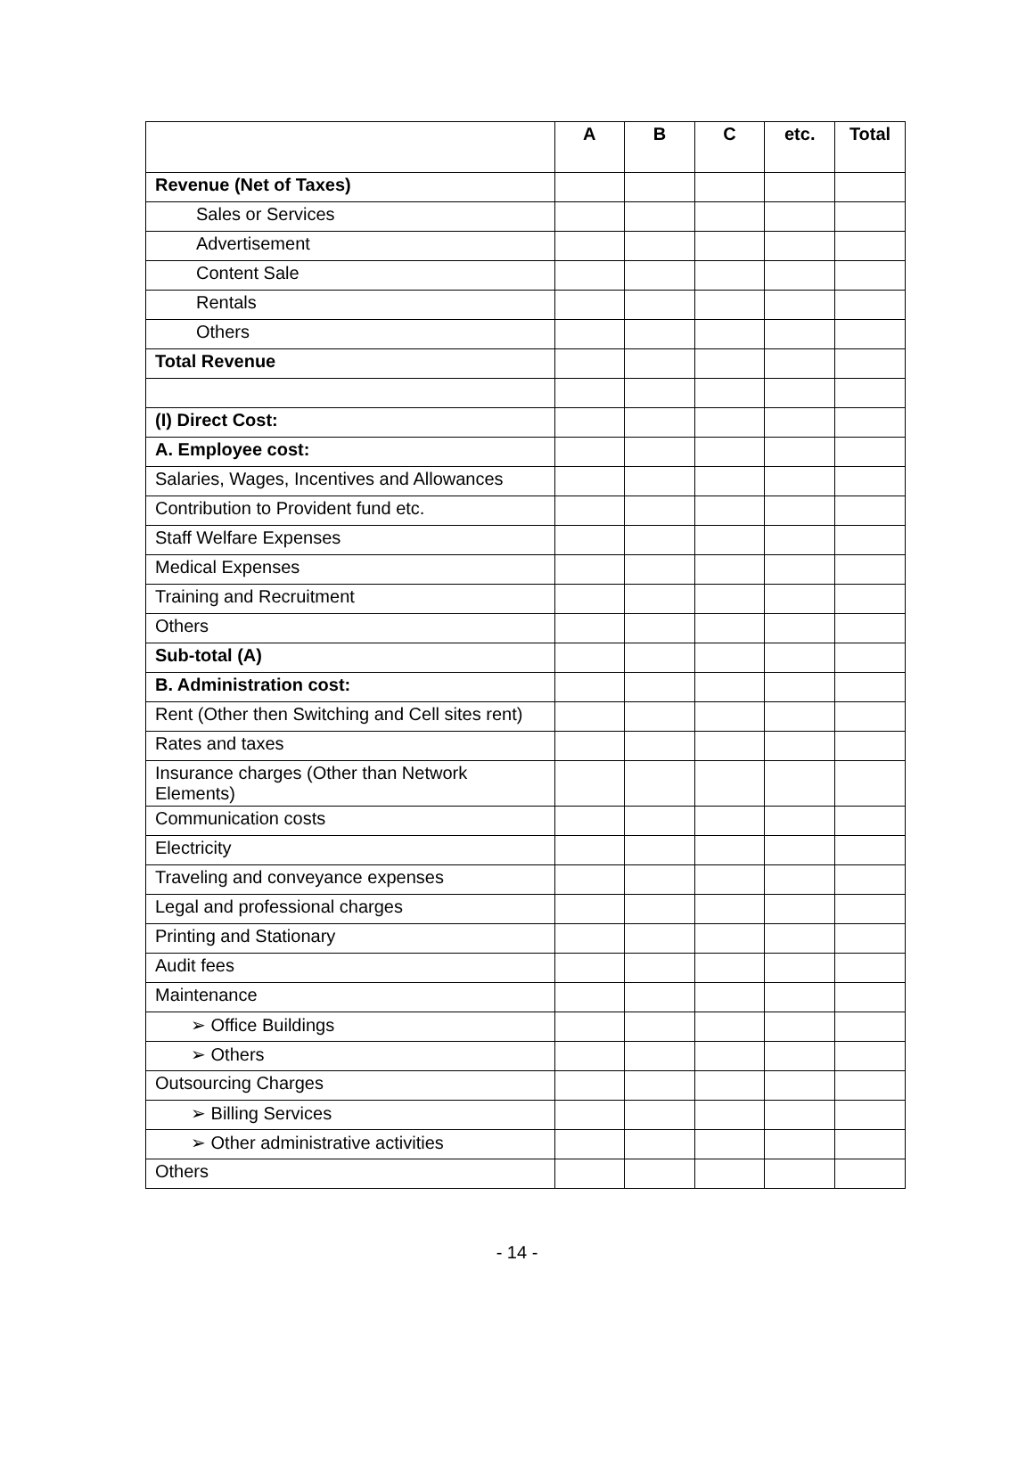| | A | B | C | etc. | Total |
| --- | --- | --- | --- | --- | --- |
| Revenue (Net of Taxes) | | | | | |
| Sales or Services | | | | | |
| Advertisement | | | | | |
| Content Sale | | | | | |
| Rentals | | | | | |
| Others | | | | | |
| Total Revenue | | | | | |
| (I) Direct Cost: | | | | | |
| A. Employee cost: | | | | | |
| Salaries, Wages, Incentives and Allowances | | | | | |
| Contribution to Provident fund etc. | | | | | |
| Staff Welfare Expenses | | | | | |
| Medical Expenses | | | | | |
| Training and Recruitment | | | | | |
| Others | | | | | |
| Sub-total (A) | | | | | |
| B. Administration cost: | | | | | |
| Rent (Other then Switching and Cell sites rent) | | | | | |
| Rates and taxes | | | | | |
| Insurance charges (Other than Network Elements) | | | | | |
| Communication costs | | | | | |
| Electricity | | | | | |
| Traveling and conveyance expenses | | | | | |
| Legal and professional charges | | | | | |
| Printing and Stationary | | | | | |
| Audit fees | | | | | |
| Maintenance | | | | | |
| ➢ Office Buildings | | | | | |
| ➢ Others | | | | | |
| Outsourcing Charges | | | | | |
| ➢ Billing Services | | | | | |
| ➢ Other administrative activities | | | | | |
| Others | | | | | |
- 14 -